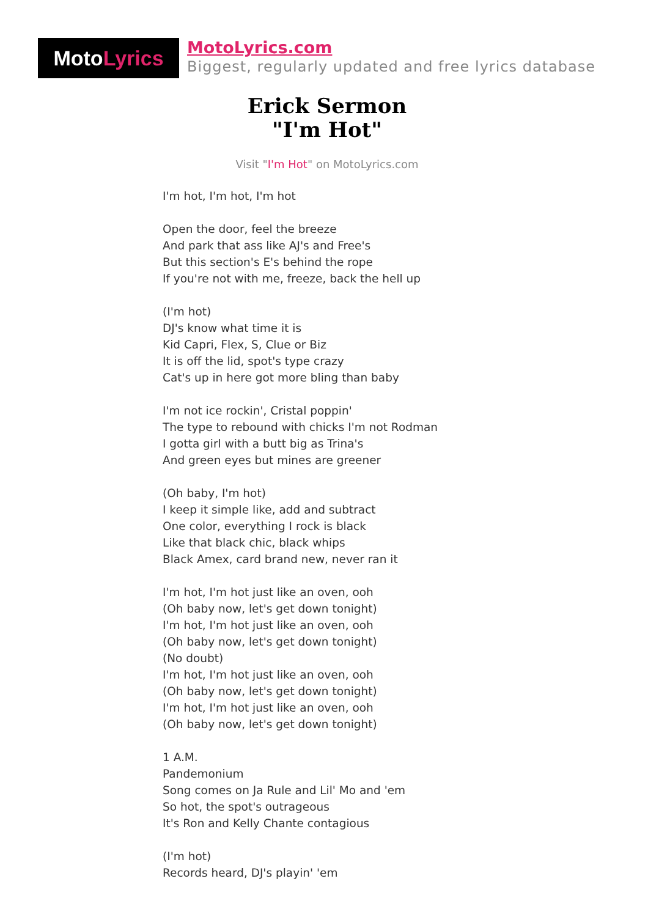Moto Lyrics
MotoLyrics.com
Biggest, regularly updated and free lyrics database
Erick Sermon
"I'm Hot"
Visit "I'm Hot" on MotoLyrics.com
I'm hot, I'm hot, I'm hot
Open the door, feel the breeze
And park that ass like AJ's and Free's
But this section's E's behind the rope
If you're not with me, freeze, back the hell up
(I'm hot)
DJ's know what time it is
Kid Capri, Flex, S, Clue or Biz
It is off the lid, spot's type crazy
Cat's up in here got more bling than baby
I'm not ice rockin', Cristal poppin'
The type to rebound with chicks I'm not Rodman
I gotta girl with a butt big as Trina's
And green eyes but mines are greener
(Oh baby, I'm hot)
I keep it simple like, add and subtract
One color, everything I rock is black
Like that black chic, black whips
Black Amex, card brand new, never ran it
I'm hot, I'm hot just like an oven, ooh
(Oh baby now, let's get down tonight)
I'm hot, I'm hot just like an oven, ooh
(Oh baby now, let's get down tonight)
(No doubt)
I'm hot, I'm hot just like an oven, ooh
(Oh baby now, let's get down tonight)
I'm hot, I'm hot just like an oven, ooh
(Oh baby now, let's get down tonight)
1 A.M.
Pandemonium
Song comes on Ja Rule and Lil' Mo and 'em
So hot, the spot's outrageous
It's Ron and Kelly Chante contagious
(I'm hot)
Records heard, DJ's playin' 'em